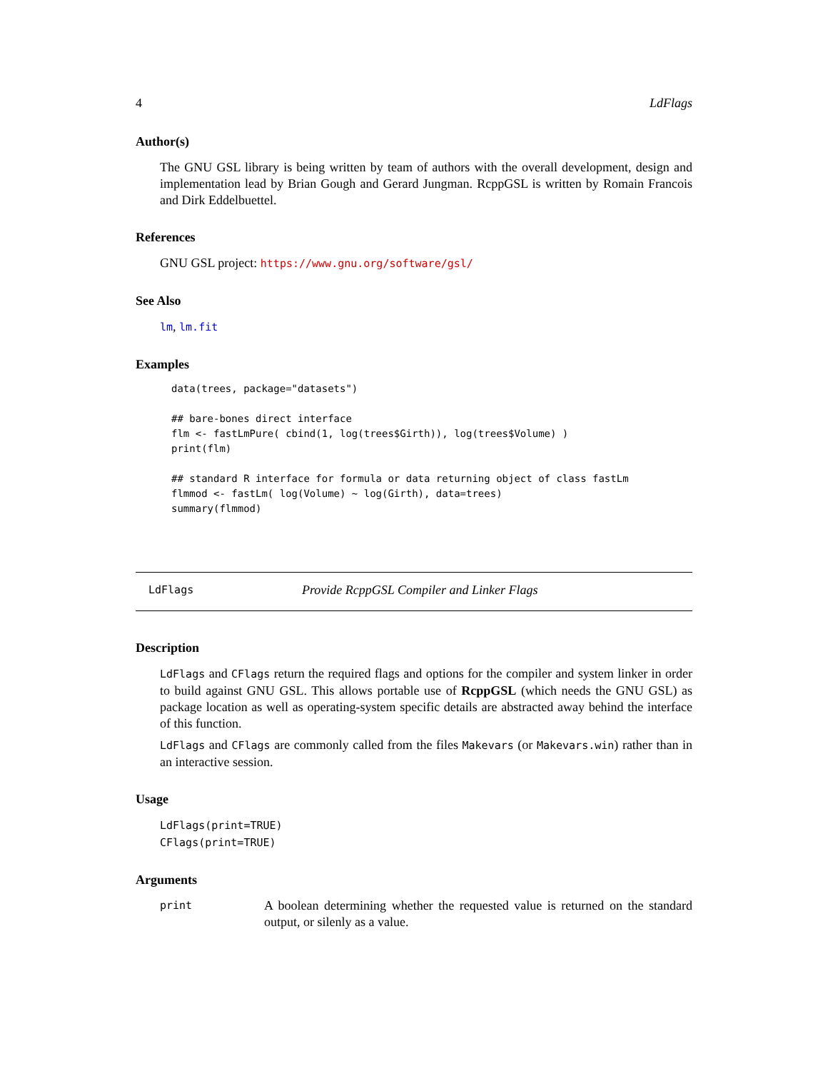4 LdFlags
Author(s)
The GNU GSL library is being written by team of authors with the overall development, design and implementation lead by Brian Gough and Gerard Jungman. RcppGSL is written by Romain Francois and Dirk Eddelbuettel.
References
GNU GSL project: https://www.gnu.org/software/gsl/
See Also
lm, lm.fit
Examples
data(trees, package="datasets")

## bare-bones direct interface
flm <- fastLmPure( cbind(1, log(trees$Girth)), log(trees$Volume) )
print(flm)

## standard R interface for formula or data returning object of class fastLm
flmmod <- fastLm( log(Volume) ~ log(Girth), data=trees)
summary(flmmod)
LdFlags Provide RcppGSL Compiler and Linker Flags
Description
LdFlags and CFlags return the required flags and options for the compiler and system linker in order to build against GNU GSL. This allows portable use of RcppGSL (which needs the GNU GSL) as package location as well as operating-system specific details are abstracted away behind the interface of this function.
LdFlags and CFlags are commonly called from the files Makevars (or Makevars.win) rather than in an interactive session.
Usage
LdFlags(print=TRUE)
CFlags(print=TRUE)
Arguments
print
A boolean determining whether the requested value is returned on the standard output, or silenly as a value.